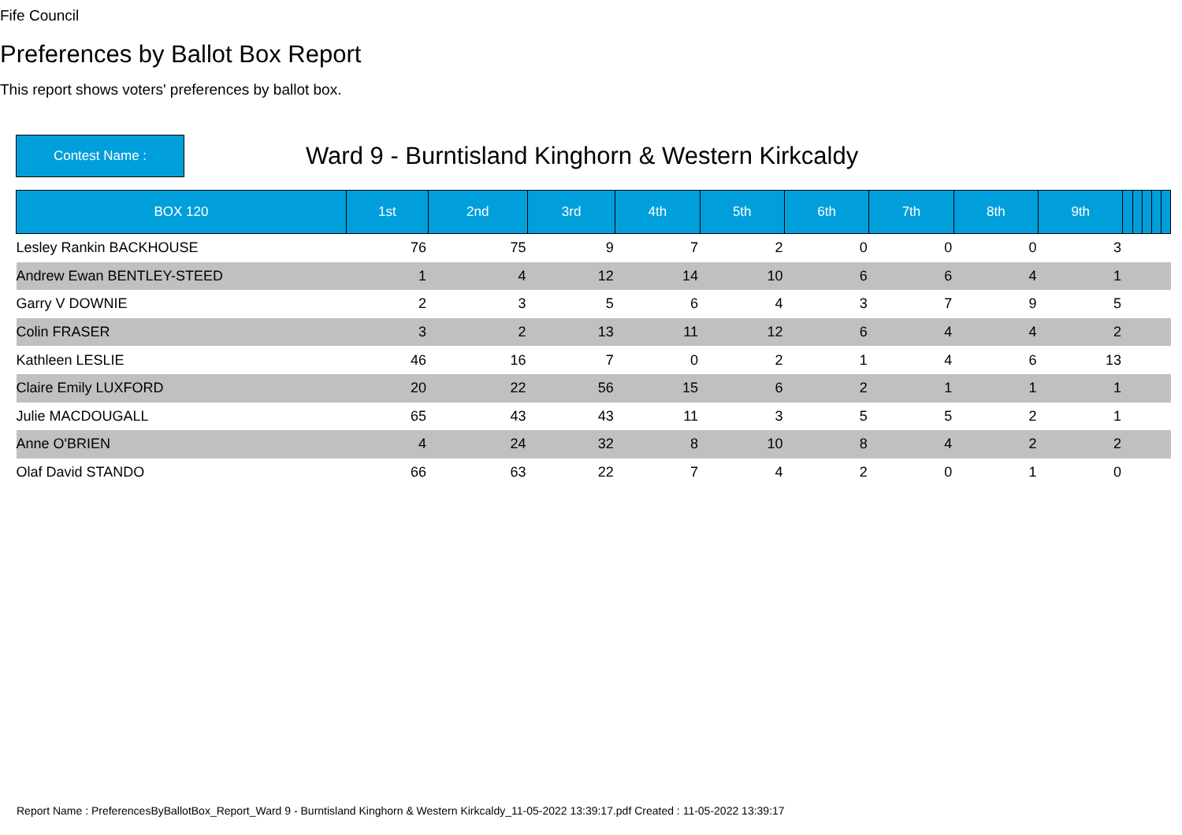Fife Council
Preferences by Ballot Box Report
This report shows voters' preferences by ballot box.
Contest Name :
Ward 9 - Burntisland Kinghorn & Western Kirkcaldy
| BOX 120 | 1st | 2nd | 3rd | 4th | 5th | 6th | 7th | 8th | 9th | | | | | |
| --- | --- | --- | --- | --- | --- | --- | --- | --- | --- | --- | --- | --- | --- | --- |
| Lesley Rankin BACKHOUSE | 76 | 75 | 9 | 7 | 2 | 0 | 0 | 0 | 3 | | | | | |
| Andrew Ewan BENTLEY-STEED | 1 | 4 | 12 | 14 | 10 | 6 | 6 | 4 | 1 | | | | | |
| Garry V DOWNIE | 2 | 3 | 5 | 6 | 4 | 3 | 7 | 9 | 5 | | | | | |
| Colin FRASER | 3 | 2 | 13 | 11 | 12 | 6 | 4 | 4 | 2 | | | | | |
| Kathleen LESLIE | 46 | 16 | 7 | 0 | 2 | 1 | 4 | 6 | 13 | | | | | |
| Claire Emily LUXFORD | 20 | 22 | 56 | 15 | 6 | 2 | 1 | 1 | 1 | | | | | |
| Julie MACDOUGALL | 65 | 43 | 43 | 11 | 3 | 5 | 5 | 2 | 1 | | | | | |
| Anne O'BRIEN | 4 | 24 | 32 | 8 | 10 | 8 | 4 | 2 | 2 | | | | | |
| Olaf David STANDO | 66 | 63 | 22 | 7 | 4 | 2 | 0 | 1 | 0 | | | | | |
Report Name : PreferencesByBallotBox_Report_Ward 9 - Burntisland Kinghorn & Western Kirkcaldy_11-05-2022 13:39:17.pdf Created : 11-05-2022 13:39:17